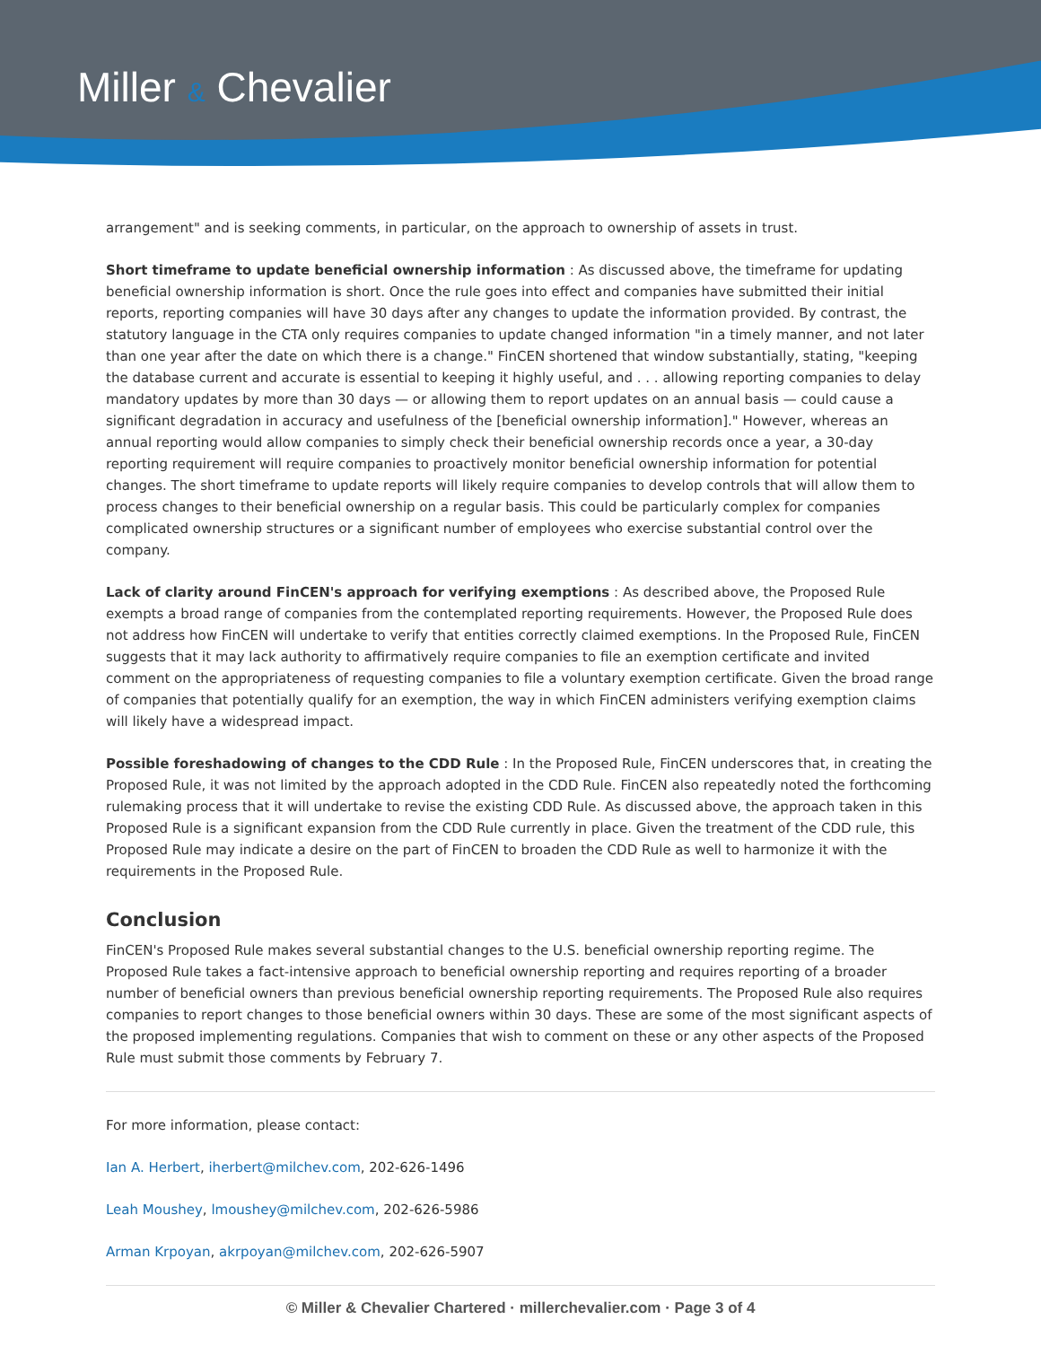Miller & Chevalier
arrangement" and is seeking comments, in particular, on the approach to ownership of assets in trust.
Short timeframe to update beneficial ownership information : As discussed above, the timeframe for updating beneficial ownership information is short. Once the rule goes into effect and companies have submitted their initial reports, reporting companies will have 30 days after any changes to update the information provided. By contrast, the statutory language in the CTA only requires companies to update changed information "in a timely manner, and not later than one year after the date on which there is a change." FinCEN shortened that window substantially, stating, "keeping the database current and accurate is essential to keeping it highly useful, and . . . allowing reporting companies to delay mandatory updates by more than 30 days — or allowing them to report updates on an annual basis — could cause a significant degradation in accuracy and usefulness of the [beneficial ownership information]." However, whereas an annual reporting would allow companies to simply check their beneficial ownership records once a year, a 30-day reporting requirement will require companies to proactively monitor beneficial ownership information for potential changes. The short timeframe to update reports will likely require companies to develop controls that will allow them to process changes to their beneficial ownership on a regular basis. This could be particularly complex for companies complicated ownership structures or a significant number of employees who exercise substantial control over the company.
Lack of clarity around FinCEN's approach for verifying exemptions : As described above, the Proposed Rule exempts a broad range of companies from the contemplated reporting requirements. However, the Proposed Rule does not address how FinCEN will undertake to verify that entities correctly claimed exemptions. In the Proposed Rule, FinCEN suggests that it may lack authority to affirmatively require companies to file an exemption certificate and invited comment on the appropriateness of requesting companies to file a voluntary exemption certificate. Given the broad range of companies that potentially qualify for an exemption, the way in which FinCEN administers verifying exemption claims will likely have a widespread impact.
Possible foreshadowing of changes to the CDD Rule : In the Proposed Rule, FinCEN underscores that, in creating the Proposed Rule, it was not limited by the approach adopted in the CDD Rule. FinCEN also repeatedly noted the forthcoming rulemaking process that it will undertake to revise the existing CDD Rule. As discussed above, the approach taken in this Proposed Rule is a significant expansion from the CDD Rule currently in place. Given the treatment of the CDD rule, this Proposed Rule may indicate a desire on the part of FinCEN to broaden the CDD Rule as well to harmonize it with the requirements in the Proposed Rule.
Conclusion
FinCEN's Proposed Rule makes several substantial changes to the U.S. beneficial ownership reporting regime. The Proposed Rule takes a fact-intensive approach to beneficial ownership reporting and requires reporting of a broader number of beneficial owners than previous beneficial ownership reporting requirements. The Proposed Rule also requires companies to report changes to those beneficial owners within 30 days. These are some of the most significant aspects of the proposed implementing regulations. Companies that wish to comment on these or any other aspects of the Proposed Rule must submit those comments by February 7.
For more information, please contact:
Ian A. Herbert, iherbert@milchev.com, 202-626-1496
Leah Moushey, lmoushey@milchev.com, 202-626-5986
Arman Krpoyan, akrpoyan@milchev.com, 202-626-5907
© Miller & Chevalier Chartered · millerchevalier.com · Page 3 of 4